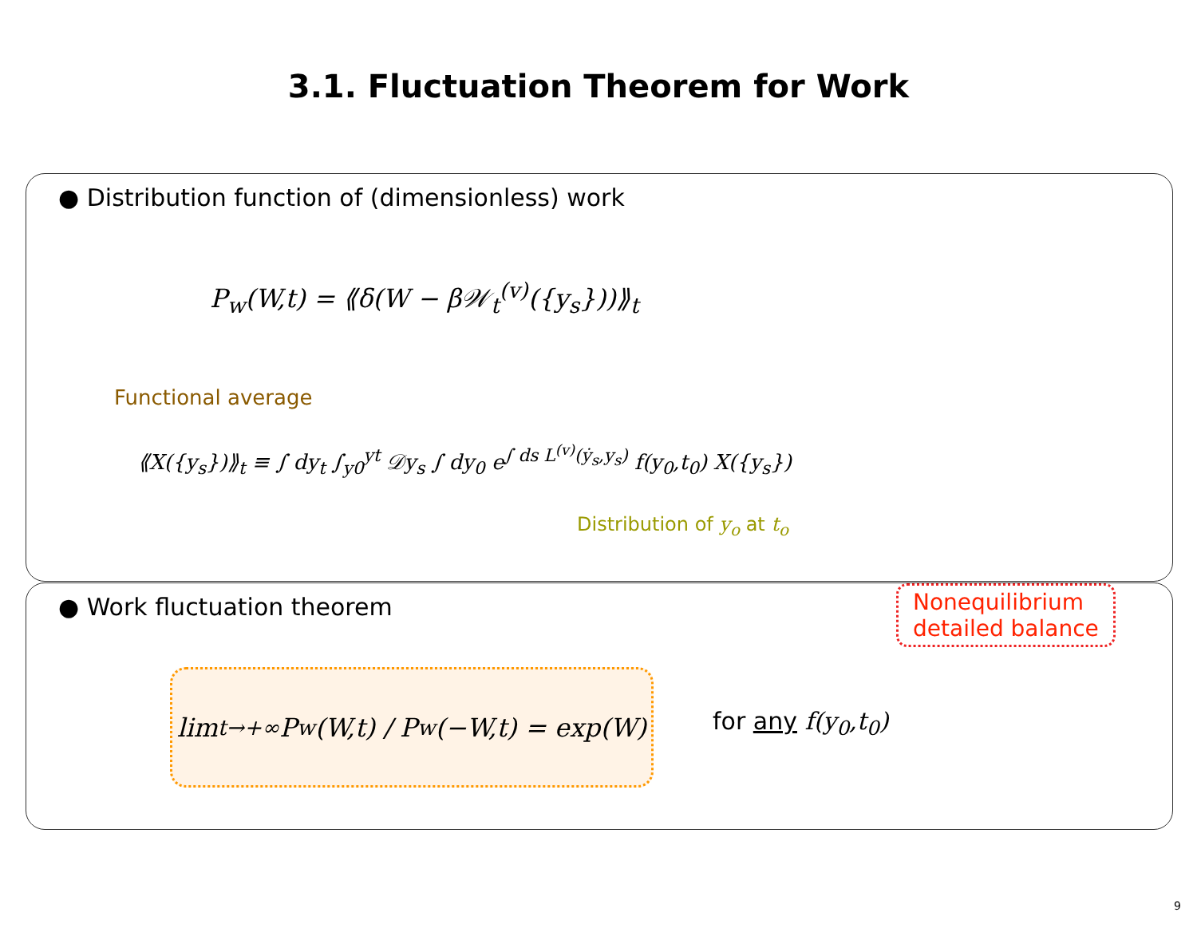3.1. Fluctuation Theorem for Work
● Distribution function of (dimensionless) work
P<sub>w</sub>(W,t) = ⟪δ(W − β𝒲<sub>t</sub><sup>(v)</sup>({y<sub>s</sub>}))⟫<sub>t</sub>
Functional average
⟪X({y<sub>s</sub>})⟫<sub>t</sub> ≡ ∫ dy<sub>t</sub> ∫<sub>y0</sub><sup>yt</sup> 𝒟y<sub>s</sub> ∫ dy<sub>0</sub> e<sup>∫ ds L<sup>(v)</sup>(ẏ<sub>s</sub>,y<sub>s</sub>)</sup> f(y<sub>0</sub>,t<sub>0</sub>) X({y<sub>s</sub>})
Distribution of y<sub>o</sub> at t<sub>o</sub>
● Work fluctuation theorem
lim<sub>t→+∞</sub> P<sub>w</sub>(W,t) / P<sub>w</sub>(−W,t) = exp(W)
for any f(y<sub>0</sub>,t<sub>0</sub>)
Nonequilibrium
detailed balance
9